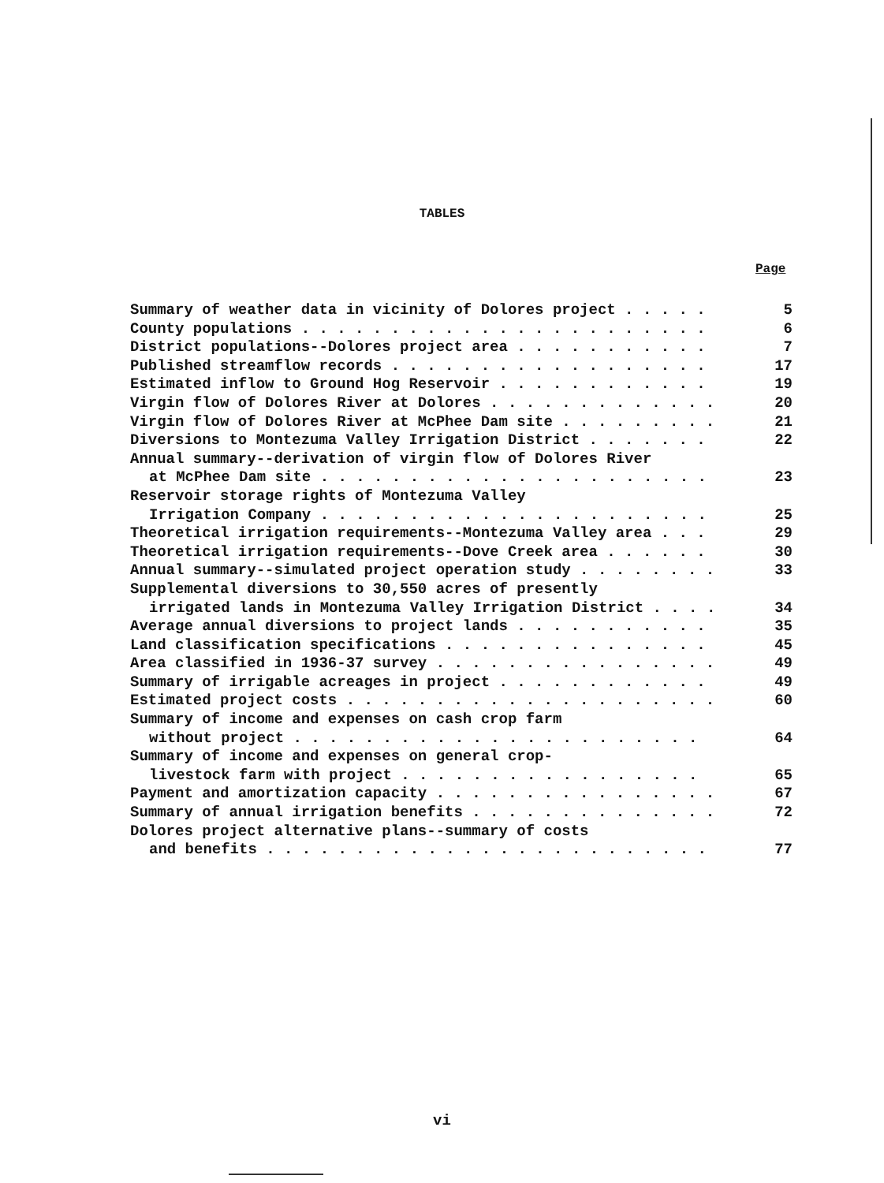TABLES
Page
Summary of weather data in vicinity of Dolores project . . . . . 5
County populations . . . . . . . . . . . . . . . . . . . . . . . 6
District populations--Dolores project area . . . . . . . . . . . 7
Published streamflow records . . . . . . . . . . . . . . . . . . 17
Estimated inflow to Ground Hog Reservoir . . . . . . . . . . . . 19
Virgin flow of Dolores River at Dolores . . . . . . . . . . . . . 20
Virgin flow of Dolores River at McPhee Dam site . . . . . . . . . 21
Diversions to Montezuma Valley Irrigation District . . . . . . . 22
Annual summary--derivation of virgin flow of Dolores River
at McPhee Dam site . . . . . . . . . . . . . . . . . . . . . . 23
Reservoir storage rights of Montezuma Valley
Irrigation Company . . . . . . . . . . . . . . . . . . . . . . 25
Theoretical irrigation requirements--Montezuma Valley area . . . 29
Theoretical irrigation requirements--Dove Creek area . . . . . . 30
Annual summary--simulated project operation study . . . . . . . . 33
Supplemental diversions to 30,550 acres of presently
irrigated lands in Montezuma Valley Irrigation District . . . . 34
Average annual diversions to project lands . . . . . . . . . . . 35
Land classification specifications . . . . . . . . . . . . . . . 45
Area classified in 1936-37 survey . . . . . . . . . . . . . . . . 49
Summary of irrigable acreages in project . . . . . . . . . . . . 49
Estimated project costs . . . . . . . . . . . . . . . . . . . . . 60
Summary of income and expenses on cash crop farm
without project . . . . . . . . . . . . . . . . . . . . . . . 64
Summary of income and expenses on general crop-
livestock farm with project . . . . . . . . . . . . . . . . . 65
Payment and amortization capacity . . . . . . . . . . . . . . . . 67
Summary of annual irrigation benefits . . . . . . . . . . . . . . 72
Dolores project alternative plans--summary of costs
and benefits . . . . . . . . . . . . . . . . . . . . . . . . . 77
vi